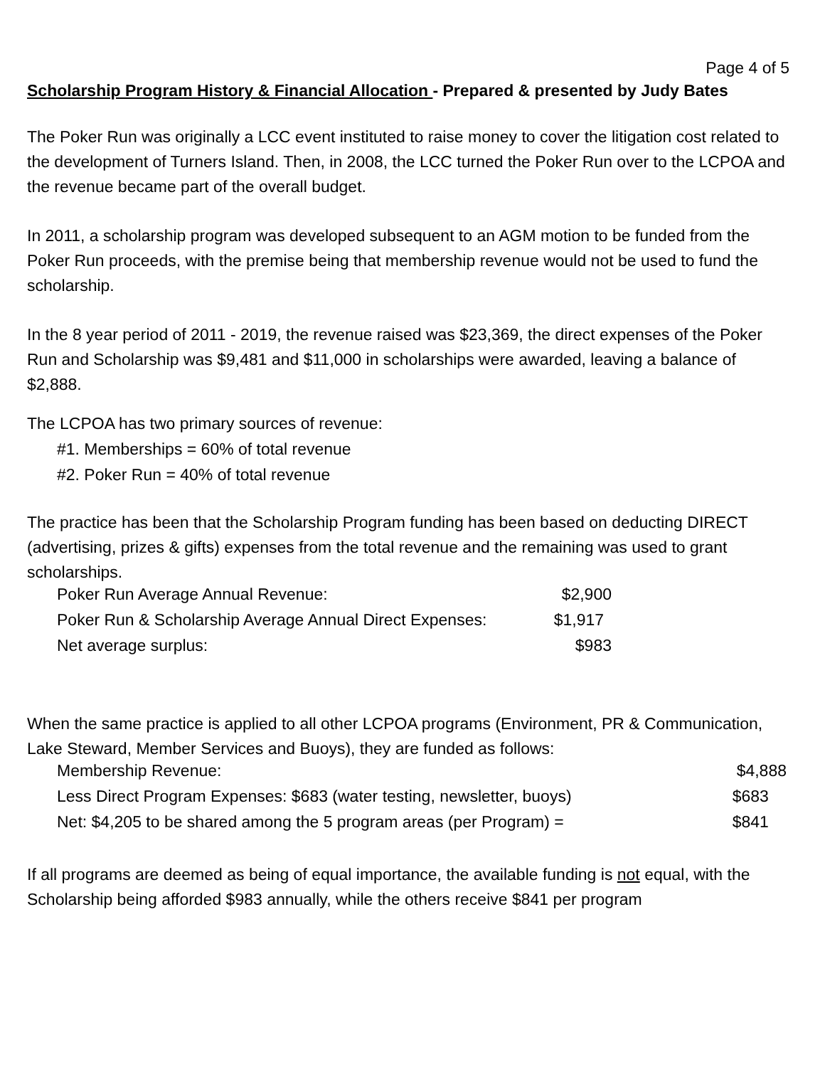Page 4 of 5
Scholarship Program History & Financial Allocation - Prepared & presented by Judy Bates
The Poker Run was originally a LCC event instituted to raise money to cover the litigation cost related to the development of Turners Island. Then, in 2008, the LCC turned the Poker Run over to the LCPOA and the revenue became part of the overall budget.
In 2011, a scholarship program was developed subsequent to an AGM motion to be funded from the Poker Run proceeds, with the premise being that membership revenue would not be used to fund the scholarship.
In the 8 year period of 2011 - 2019, the revenue raised was $23,369, the direct expenses of the Poker Run and Scholarship was $9,481 and $11,000 in scholarships were awarded, leaving a balance of $2,888.
The LCPOA has two primary sources of revenue:
#1. Memberships = 60% of total revenue
#2. Poker Run = 40% of total revenue
The practice has been that the Scholarship Program funding has been based on deducting DIRECT (advertising, prizes & gifts) expenses from the total revenue and the remaining was used to grant scholarships.
| Poker Run Average Annual Revenue: | $2,900 |
| Poker Run & Scholarship Average Annual Direct Expenses: | $1,917 |
| Net average surplus: | $983 |
When the same practice is applied to all other LCPOA programs (Environment, PR & Communication, Lake Steward, Member Services and Buoys), they are funded as follows:
| Membership Revenue: | $4,888 |
| Less Direct Program Expenses: $683 (water testing, newsletter, buoys) | $683 |
| Net: $4,205 to be shared among the 5 program areas (per Program) = | $841 |
If all programs are deemed as being of equal importance, the available funding is not equal, with the Scholarship being afforded $983 annually, while the others receive $841 per program